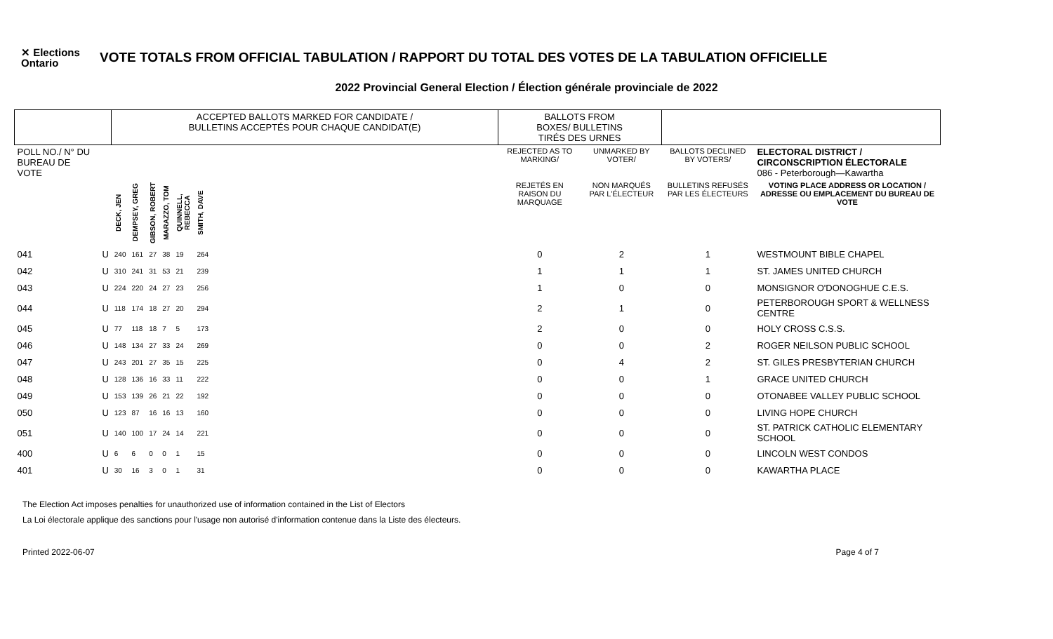✕ Elections Ontario
VOTE TOTALS FROM OFFICIAL TABULATION / RAPPORT DU TOTAL DES VOTES DE LA TABULATION OFFICIELLE
2022 Provincial General Election / Élection générale provinciale de 2022
| | | ACCEPTED BALLOTS MARKED FOR CANDIDATE / BULLETINS ACCEPTÉS POUR CHAQUE CANDIDAT(E) | | | | | | | BALLOTS FROM BOXES/ BULLETINS TIRÉS DES URNES | | | |
| POLL NO./ N° DU BUREAU DE VOTE | | | | | | | | | REJECTED AS TO MARKING/ | UNMARKED BY VOTER/ | BALLOTS DECLINED BY VOTERS/ | ELECTORAL DISTRICT / CIRCONSCRIPTION ÉLECTORALE 086 - Peterborough—Kawartha |
| | | DECK, JEN | DEMPSEY, GREG | GIBSON, ROBERT | MARAZZO, TOM | QUINNELL, REBECCA | SMITH, DAVE | | REJETÉS EN RAISON DU MARQUAGE | NON MARQUÉS PAR L'ÉLECTEUR | BULLETINS REFUSÉS PAR LES ÉLECTEURS | VOTING PLACE ADDRESS OR LOCATION / ADRESSE OU EMPLACEMENT DU BUREAU DE VOTE |
| 041 | U | 240 | 161 | 27 | 38 | 19 | 264 | | 0 | 2 | 1 | WESTMOUNT BIBLE CHAPEL |
| 042 | U | 310 | 241 | 31 | 53 | 21 | 239 | | 1 | 1 | 1 | ST. JAMES UNITED CHURCH |
| 043 | U | 224 | 220 | 24 | 27 | 23 | 256 | | 1 | 0 | 0 | MONSIGNOR O'DONOGHUE C.E.S. |
| 044 | U | 118 | 174 | 18 | 27 | 20 | 294 | | 2 | 1 | 0 | PETERBOROUGH SPORT & WELLNESS CENTRE |
| 045 | U | 77 | 118 | 18 | 7 | 5 | 173 | | 2 | 0 | 0 | HOLY CROSS C.S.S. |
| 046 | U | 148 | 134 | 27 | 33 | 24 | 269 | | 0 | 0 | 2 | ROGER NEILSON PUBLIC SCHOOL |
| 047 | U | 243 | 201 | 27 | 35 | 15 | 225 | | 0 | 4 | 2 | ST. GILES PRESBYTERIAN CHURCH |
| 048 | U | 128 | 136 | 16 | 33 | 11 | 222 | | 0 | 0 | 1 | GRACE UNITED CHURCH |
| 049 | U | 153 | 139 | 26 | 21 | 22 | 192 | | 0 | 0 | 0 | OTONABEE VALLEY PUBLIC SCHOOL |
| 050 | U | 123 | 87 | 16 | 16 | 13 | 160 | | 0 | 0 | 0 | LIVING HOPE CHURCH |
| 051 | U | 140 | 100 | 17 | 24 | 14 | 221 | | 0 | 0 | 0 | ST. PATRICK CATHOLIC ELEMENTARY SCHOOL |
| 400 | U | 6 | 6 | 0 | 0 | 1 | 15 | | 0 | 0 | 0 | LINCOLN WEST CONDOS |
| 401 | U | 30 | 16 | 3 | 0 | 1 | 31 | | 0 | 0 | 0 | KAWARTHA PLACE |
The Election Act imposes penalties for unauthorized use of information contained in the List of Electors
La Loi électorale applique des sanctions pour l'usage non autorisé d'information contenue dans la Liste des électeurs.
Printed 2022-06-07 Page 4 of 7